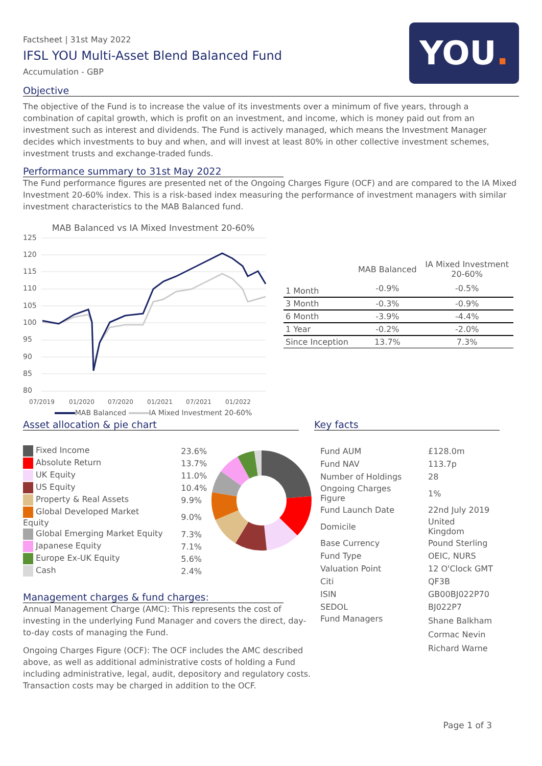Factsheet | 31st May 2022
IFSL YOU Multi-Asset Blend Balanced Fund
Accumulation - GBP
YOU.
Objective
The objective of the Fund is to increase the value of its investments over a minimum of five years, through a combination of capital growth, which is profit on an investment, and income, which is money paid out from an investment such as interest and dividends. The Fund is actively managed, which means the Investment Manager decides which investments to buy and when, and will invest at least 80% in other collective investment schemes, investment trusts and exchange-traded funds.
Performance summary to 31st May 2022
The Fund performance figures are presented net of the Ongoing Charges Figure (OCF) and are compared to the IA Mixed Investment 20-60% index. This is a risk-based index measuring the performance of investment managers with similar investment characteristics to the MAB Balanced fund.
MAB Balanced vs IA Mixed Investment 20-60%
125
120
115
110
105
100
95
90
85
80
07/2019
01/2020
07/2020
01/2021
07/2021
01/2022
MAB Balanced IA Mixed Investment 20-60%
| | MAB Balanced | IA Mixed Investment 20-60% |
| --- | --- | --- |
| 1 Month | -0.9% | -0.5% |
| 3 Month | -0.3% | -0.9% |
| 6 Month | -3.9% | -4.4% |
| 1 Year | -0.2% | -2.0% |
| Since Inception | 13.7% | 7.3% |
Asset allocation & pie chart
| Fixed Income | 23.6% |
| Absolute Return | 13.7% |
| UK Equity | 11.0% |
| US Equity | 10.4% |
| Property & Real Assets | 9.9% |
| Global Developed Market Equity | 9.0% |
| Global Emerging Market Equity | 7.3% |
| Japanese Equity | 7.1% |
| Europe Ex-UK Equity | 5.6% |
| Cash | 2.4% |
Management charges & fund charges:
Annual Management Charge (AMC): This represents the cost of investing in the underlying Fund Manager and covers the direct, day-to-day costs of managing the Fund.
Ongoing Charges Figure (OCF): The OCF includes the AMC described above, as well as additional administrative costs of holding a Fund including administrative, legal, audit, depository and regulatory costs. Transaction costs may be charged in addition to the OCF.
Key facts
| Fund AUM | £128.0m |
| Fund NAV | 113.7p |
| Number of Holdings | 28 |
| Ongoing Charges Figure | 1% |
| Fund Launch Date | 22nd July 2019 |
| Domicile | United Kingdom |
| Base Currency | Pound Sterling |
| Fund Type | OEIC, NURS |
| Valuation Point | 12 O'Clock GMT |
| Citi | QF3B |
| ISIN | GB00BJ022P70 |
| SEDOL | BJ022P7 |
| Fund Managers | Shane Balkham Cormac Nevin Richard Warne |
Page 1 of 3